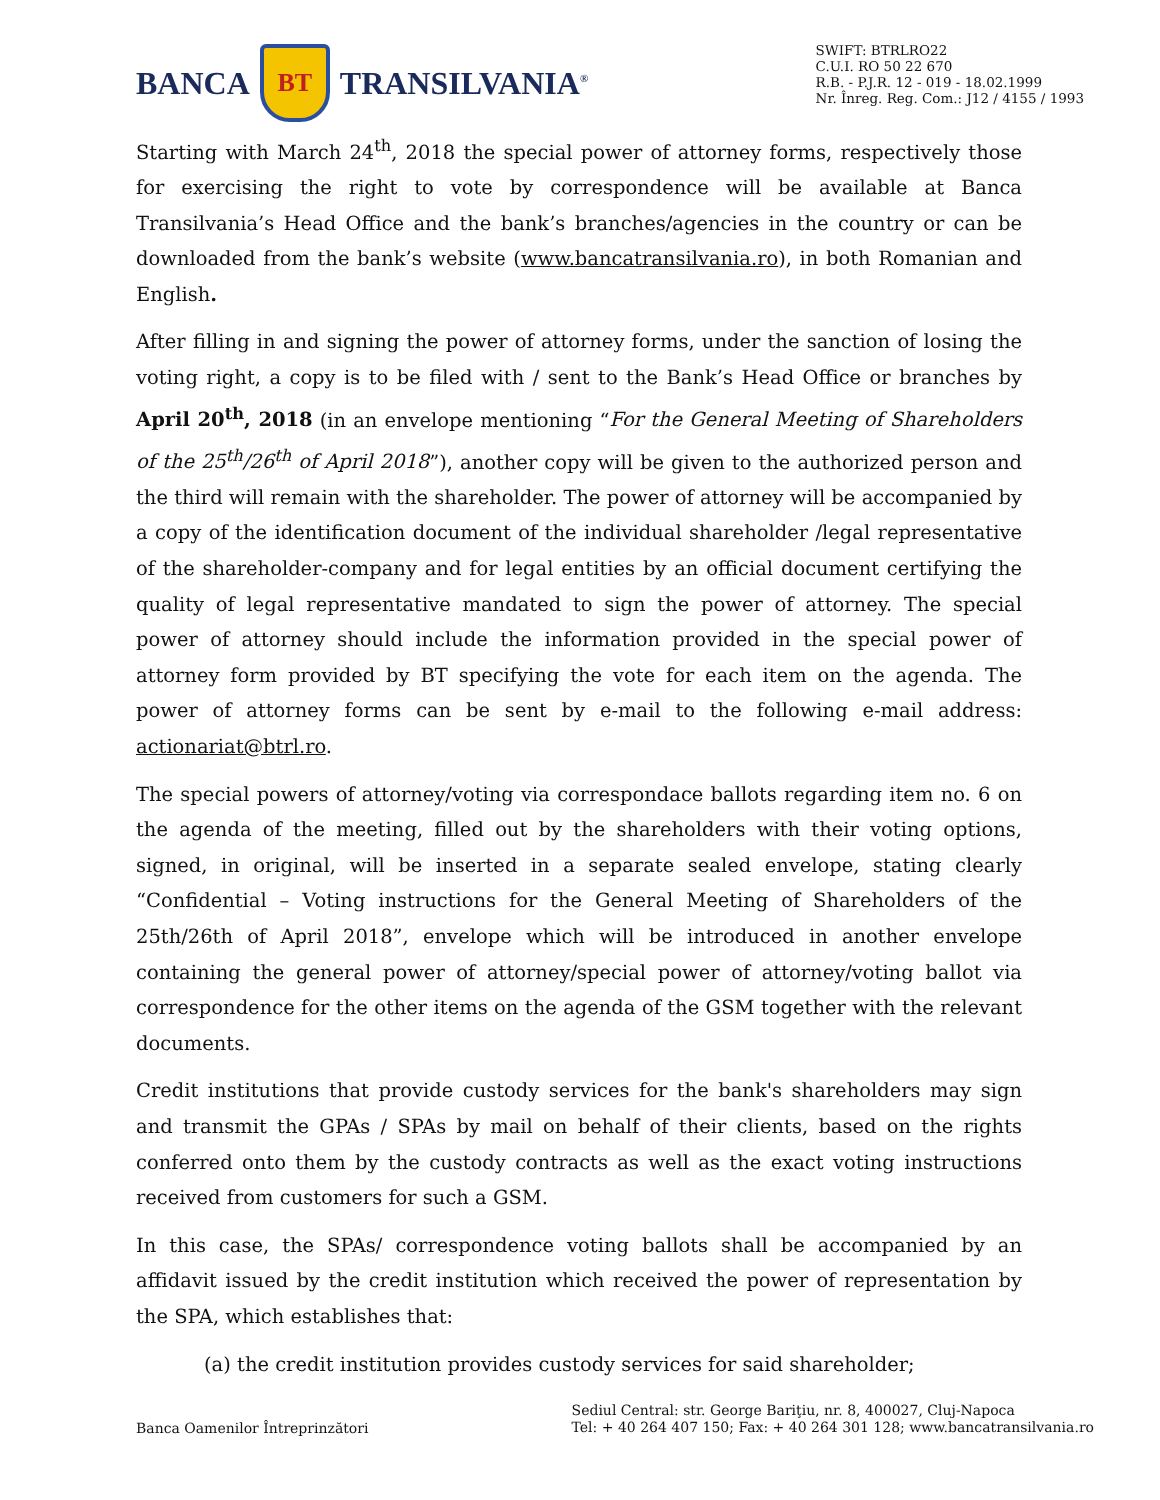BANCA
BT
TRANSILVANIA<sup>®</sup>
SWIFT: BTRLRO22
C.U.I. RO 50 22 670
R.B. - P.J.R. 12 - 019 - 18.02.1999
Nr. Înreg. Reg. Com.: J12 / 4155 / 1993
Starting with March 24<sup>th</sup>, 2018 the special power of attorney forms, respectively those for exercising the right to vote by correspondence will be available at Banca Transilvania’s Head Office and the bank’s branches/agencies in the country or can be downloaded from the bank’s website (www.bancatransilvania.ro), in both Romanian and English.
After filling in and signing the power of attorney forms, under the sanction of losing the voting right, a copy is to be filed with / sent to the Bank’s Head Office or branches by April 20<sup>th</sup>, 2018 (in an envelope mentioning “For the General Meeting of Shareholders of the 25<sup>th</sup>/26<sup>th</sup> of April 2018”), another copy will be given to the authorized person and the third will remain with the shareholder. The power of attorney will be accompanied by a copy of the identification document of the individual shareholder /legal representative of the shareholder-company and for legal entities by an official document certifying the quality of legal representative mandated to sign the power of attorney. The special power of attorney should include the information provided in the special power of attorney form provided by BT specifying the vote for each item on the agenda. The power of attorney forms can be sent by e-mail to the following e-mail address: actionariat@btrl.ro.
The special powers of attorney/voting via correspondace ballots regarding item no. 6 on the agenda of the meeting, filled out by the shareholders with their voting options, signed, in original, will be inserted in a separate sealed envelope, stating clearly “Confidential – Voting instructions for the General Meeting of Shareholders of the 25th/26th of April 2018”, envelope which will be introduced in another envelope containing the general power of attorney/special power of attorney/voting ballot via correspondence for the other items on the agenda of the GSM together with the relevant documents.
Credit institutions that provide custody services for the bank's shareholders may sign and transmit the GPAs / SPAs by mail on behalf of their clients, based on the rights conferred onto them by the custody contracts as well as the exact voting instructions received from customers for such a GSM.
In this case, the SPAs/ correspondence voting ballots shall be accompanied by an affidavit issued by the credit institution which received the power of representation by the SPA, which establishes that:
(a) the credit institution provides custody services for said shareholder;
Banca Oamenilor Întreprinzători
Sediul Central: str. George Bariţiu, nr. 8, 400027, Cluj-Napoca
Tel: + 40 264 407 150; Fax: + 40 264 301 128; www.bancatransilvania.ro